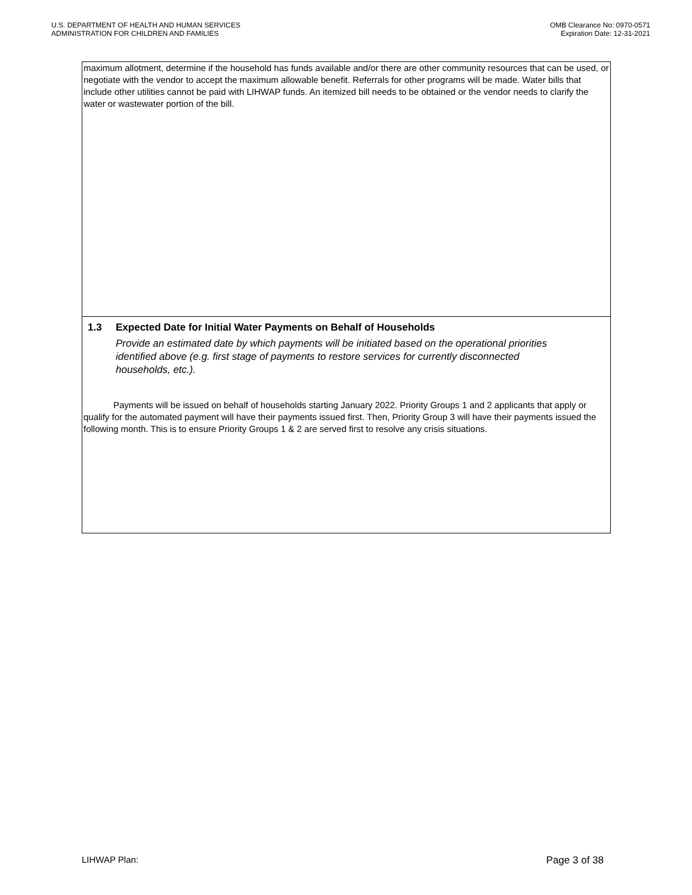U.S. DEPARTMENT OF HEALTH AND HUMAN SERVICES
ADMINISTRATION FOR CHILDREN AND FAMILIES
OMB Clearance No: 0970-0571
Expiration Date: 12-31-2021
maximum allotment, determine if the household has funds available and/or there are other community resources that can be used, or negotiate with the vendor to accept the maximum allowable benefit. Referrals for other programs will be made. Water bills that include other utilities cannot be paid with LIHWAP funds. An itemized bill needs to be obtained or the vendor needs to clarify the water or wastewater portion of the bill.
1.3 Expected Date for Initial Water Payments on Behalf of Households
Provide an estimated date by which payments will be initiated based on the operational priorities identified above (e.g. first stage of payments to restore services for currently disconnected households, etc.).
Payments will be issued on behalf of households starting January 2022. Priority Groups 1 and 2 applicants that apply or qualify for the automated payment will have their payments issued first. Then, Priority Group 3 will have their payments issued the following month. This is to ensure Priority Groups 1 & 2 are served first to resolve any crisis situations.
LIHWAP Plan: Page 3 of 38